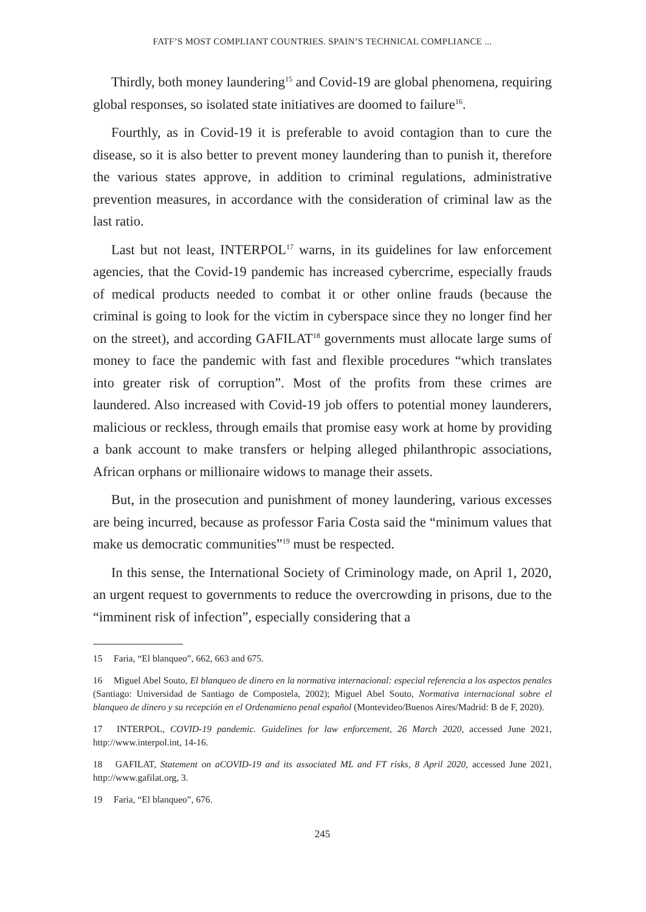FATF’S MOST COMPLIANT COUNTRIES. SPAIN’S TECHNICAL COMPLIANCE ...
Thirdly, both money laundering<sup>15</sup> and Covid-19 are global phenomena, requiring global responses, so isolated state initiatives are doomed to failure<sup>16</sup>.
Fourthly, as in Covid-19 it is preferable to avoid contagion than to cure the disease, so it is also better to prevent money laundering than to punish it, therefore the various states approve, in addition to criminal regulations, administrative prevention measures, in accordance with the consideration of criminal law as the last ratio.
Last but not least, INTERPOL<sup>17</sup> warns, in its guidelines for law enforcement agencies, that the Covid-19 pandemic has increased cybercrime, especially frauds of medical products needed to combat it or other online frauds (because the criminal is going to look for the victim in cyberspace since they no longer find her on the street), and according GAFILAT<sup>18</sup> governments must allocate large sums of money to face the pandemic with fast and flexible procedures “which translates into greater risk of corruption”. Most of the profits from these crimes are laundered. Also increased with Covid-19 job offers to potential money launderers, malicious or reckless, through emails that promise easy work at home by providing a bank account to make transfers or helping alleged philanthropic associations, African orphans or millionaire widows to manage their assets.
But, in the prosecution and punishment of money laundering, various excesses are being incurred, because as professor Faria Costa said the “minimum values that make us democratic communities”<sup>19</sup> must be respected.
In this sense, the International Society of Criminology made, on April 1, 2020, an urgent request to governments to reduce the overcrowding in prisons, due to the “imminent risk of infection”, especially considering that a
15 Faria, “El blanqueo”, 662, 663 and 675.
16 Miguel Abel Souto, El blanqueo de dinero en la normativa internacional: especial referencia a los aspectos penales (Santiago: Universidad de Santiago de Compostela, 2002); Miguel Abel Souto, Normativa internacional sobre el blanqueo de dinero y su recepción en el Ordenamieno penal español (Montevideo/Buenos Aires/Madrid: B de F, 2020).
17 INTERPOL, COVID-19 pandemic. Guidelines for law enforcement, 26 March 2020, accessed June 2021, http://www.interpol.int, 14-16.
18 GAFILAT, Statement on aCOVID-19 and its associated ML and FT risks, 8 April 2020, accessed June 2021, http://www.gafilat.org, 3.
19 Faria, “El blanqueo”, 676.
245